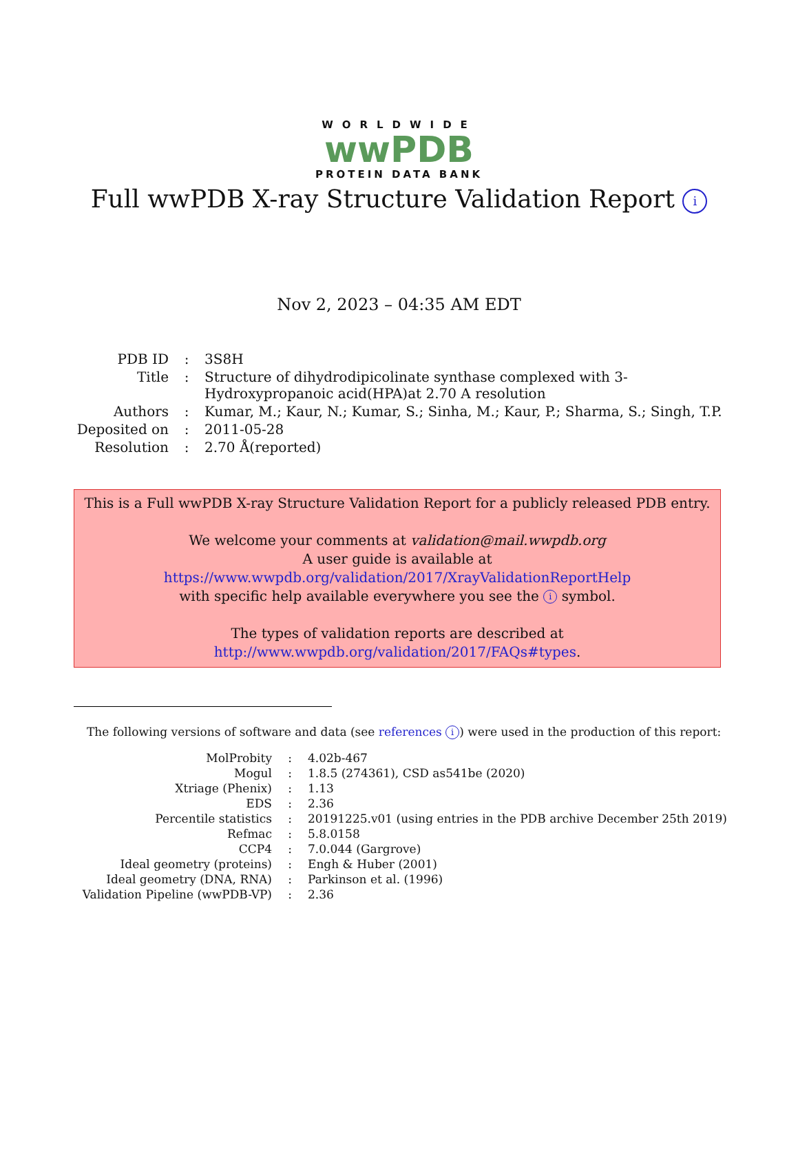WORLDWIDE
wwPDB
PROTEIN DATA BANK
Full wwPDB X-ray Structure Validation Report i
Nov 2, 2023 – 04:35 AM EDT
| PDB ID | : | 3S8H |
| Title | : | Structure of dihydrodipicolinate synthase complexed with 3-Hydroxypropanoic acid(HPA)at 2.70 A resolution |
| Authors | : | Kumar, M.; Kaur, N.; Kumar, S.; Sinha, M.; Kaur, P.; Sharma, S.; Singh, T.P. |
| Deposited on | : | 2011-05-28 |
| Resolution | : | 2.70 Å(reported) |
This is a Full wwPDB X-ray Structure Validation Report for a publicly released PDB entry.
We welcome your comments at validation@mail.wwpdb.org
A user guide is available at
https://www.wwpdb.org/validation/2017/XrayValidationReportHelp
with specific help available everywhere you see the i symbol.
The types of validation reports are described at
http://www.wwpdb.org/validation/2017/FAQs#types.
The following versions of software and data (see references i) were used in the production of this report:
| MolProbity | : | 4.02b-467 |
| Mogul | : | 1.8.5 (274361), CSD as541be (2020) |
| Xtriage (Phenix) | : | 1.13 |
| EDS | : | 2.36 |
| Percentile statistics | : | 20191225.v01 (using entries in the PDB archive December 25th 2019) |
| Refmac | : | 5.8.0158 |
| CCP4 | : | 7.0.044 (Gargrove) |
| Ideal geometry (proteins) | : | Engh & Huber (2001) |
| Ideal geometry (DNA, RNA) | : | Parkinson et al. (1996) |
| Validation Pipeline (wwPDB-VP) | : | 2.36 |